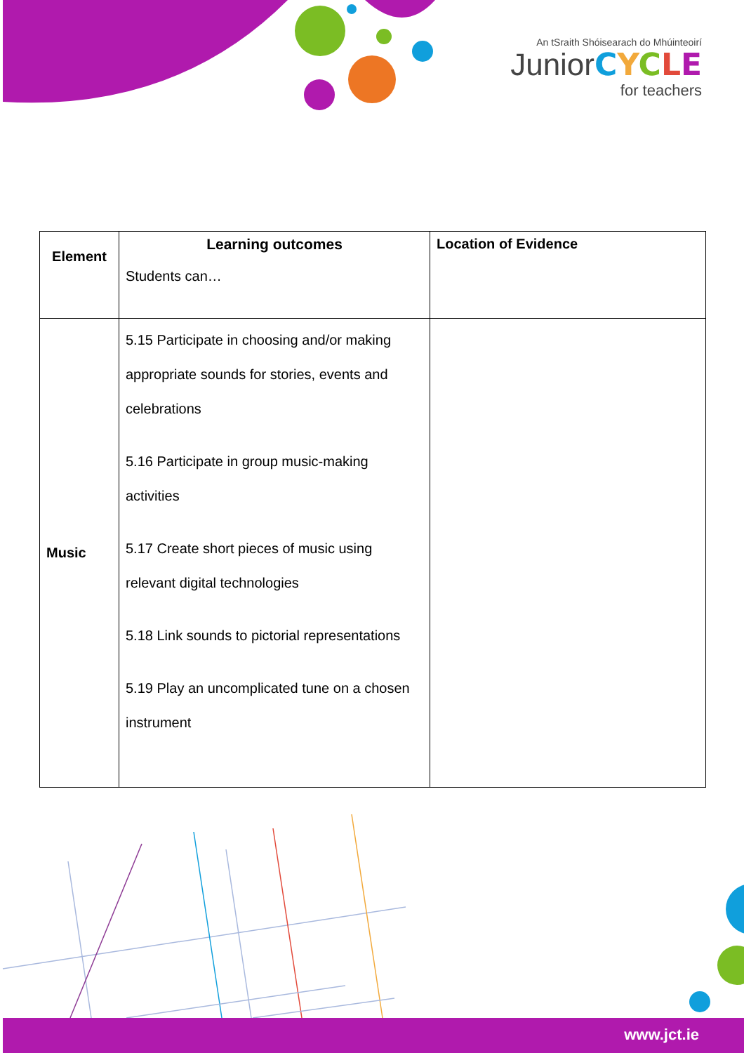An tSraith Shóisearach do Mhúinteoirí
JuniorCYCLE
for teachers
| Element | Learning outcomes Students can… | Location of Evidence |
| Music | 5.15 Participate in choosing and/or making appropriate sounds for stories, events and celebrations 5.16 Participate in group music-making activities 5.17 Create short pieces of music using relevant digital technologies 5.18 Link sounds to pictorial representations 5.19 Play an uncomplicated tune on a chosen instrument | |
www.jct.ie